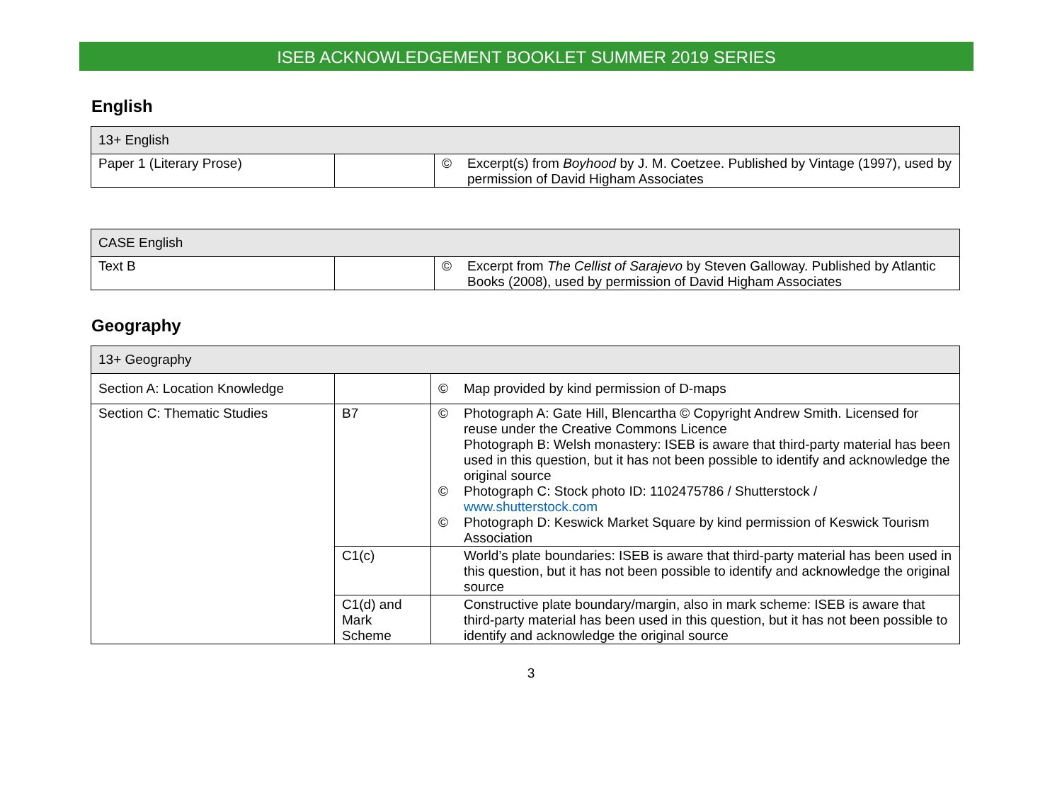ISEB ACKNOWLEDGEMENT BOOKLET SUMMER 2019 SERIES
English
| 13+ English | | | |
| Paper 1 (Literary Prose) | | © | Excerpt(s) from Boyhood by J. M. Coetzee. Published by Vintage (1997), used by permission of David Higham Associates |
| CASE English | | | |
| Text B | | © | Excerpt from The Cellist of Sarajevo by Steven Galloway. Published by Atlantic Books (2008), used by permission of David Higham Associates |
Geography
| 13+ Geography | | | |
| Section A: Location Knowledge | | © | Map provided by kind permission of D-maps |
| Section C: Thematic Studies | B7 | © © © | Photograph A: Gate Hill, Blencartha © Copyright Andrew Smith. Licensed for reuse under the Creative Commons Licence Photograph B: Welsh monastery: ISEB is aware that third-party material has been used in this question, but it has not been possible to identify and acknowledge the original source Photograph C: Stock photo ID: 1102475786 / Shutterstock / www.shutterstock.com Photograph D: Keswick Market Square by kind permission of Keswick Tourism Association |
| | C1(c) | | World’s plate boundaries: ISEB is aware that third-party material has been used in this question, but it has not been possible to identify and acknowledge the original source |
| | C1(d) and Mark Scheme | | Constructive plate boundary/margin, also in mark scheme: ISEB is aware that third-party material has been used in this question, but it has not been possible to identify and acknowledge the original source |
3